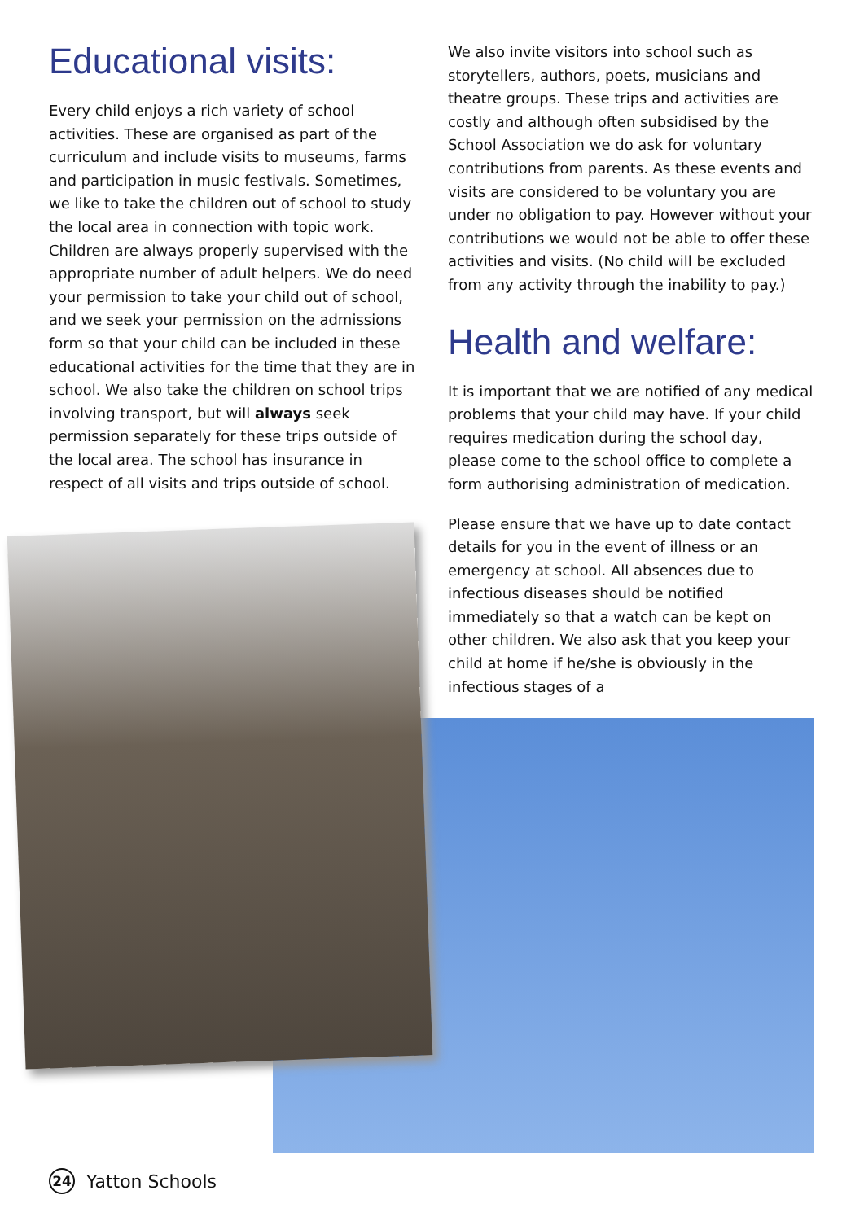Educational visits:
Every child enjoys a rich variety of school activities. These are organised as part of the curriculum and include visits to museums, farms and participation in music festivals. Sometimes, we like to take the children out of school to study the local area in connection with topic work. Children are always properly supervised with the appropriate number of adult helpers. We do need your permission to take your child out of school, and we seek your permission on the admissions form so that your child can be included in these educational activities for the time that they are in school. We also take the children on school trips involving transport, but will always seek permission separately for these trips outside of the local area. The school has insurance in respect of all visits and trips outside of school.
We also invite visitors into school such as storytellers, authors, poets, musicians and theatre groups. These trips and activities are costly and although often subsidised by the School Association we do ask for voluntary contributions from parents. As these events and visits are considered to be voluntary you are under no obligation to pay. However without your contributions we would not be able to offer these activities and visits. (No child will be excluded from any activity through the inability to pay.)
Health and welfare:
It is important that we are notified of any medical problems that your child may have. If your child requires medication during the school day, please come to the school office to complete a form authorising administration of medication.
Please ensure that we have up to date contact details for you in the event of illness or an emergency at school. All absences due to infectious diseases should be notified immediately so that a watch can be kept on other children. We also ask that you keep your child at home if he/she is obviously in the infectious stages of a
24 Yatton Schools